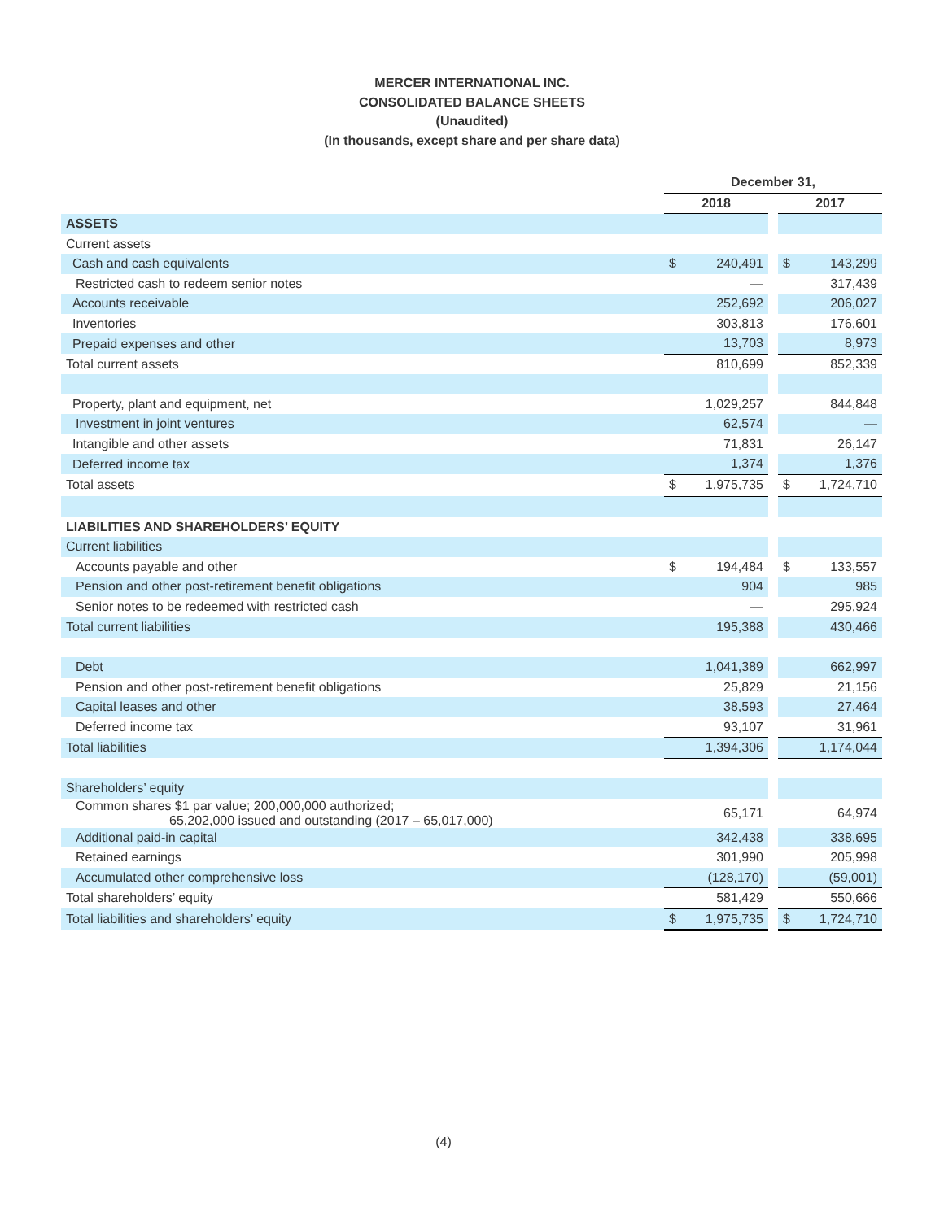MERCER INTERNATIONAL INC.
CONSOLIDATED BALANCE SHEETS
(Unaudited)
(In thousands, except share and per share data)
| | December 31, | | | | |
| --- | --- | --- | --- | --- | --- |
| | 2018 | | | 2017 | |
| ASSETS | | | | | |
| Current assets | | | | | |
| Cash and cash equivalents | $ | 240,491 | | $ | 143,299 |
| Restricted cash to redeem senior notes | | — | | | 317,439 |
| Accounts receivable | | 252,692 | | | 206,027 |
| Inventories | | 303,813 | | | 176,601 |
| Prepaid expenses and other | | 13,703 | | | 8,973 |
| Total current assets | | 810,699 | | | 852,339 |
| Property, plant and equipment, net | | 1,029,257 | | | 844,848 |
| Investment in joint ventures | | 62,574 | | | — |
| Intangible and other assets | | 71,831 | | | 26,147 |
| Deferred income tax | | 1,374 | | | 1,376 |
| Total assets | $ | 1,975,735 | | $ | 1,724,710 |
| LIABILITIES AND SHAREHOLDERS’ EQUITY | | | | | |
| Current liabilities | | | | | |
| Accounts payable and other | $ | 194,484 | | $ | 133,557 |
| Pension and other post-retirement benefit obligations | | 904 | | | 985 |
| Senior notes to be redeemed with restricted cash | | — | | | 295,924 |
| Total current liabilities | | 195,388 | | | 430,466 |
| Debt | | 1,041,389 | | | 662,997 |
| Pension and other post-retirement benefit obligations | | 25,829 | | | 21,156 |
| Capital leases and other | | 38,593 | | | 27,464 |
| Deferred income tax | | 93,107 | | | 31,961 |
| Total liabilities | | 1,394,306 | | | 1,174,044 |
| Shareholders’ equity | | | | | |
| Common shares $1 par value; 200,000,000 authorized; 65,202,000 issued and outstanding (2017 – 65,017,000) | | 65,171 | | | 64,974 |
| Additional paid-in capital | | 342,438 | | | 338,695 |
| Retained earnings | | 301,990 | | | 205,998 |
| Accumulated other comprehensive loss | | (128,170) | | | (59,001) |
| Total shareholders’ equity | | 581,429 | | | 550,666 |
| Total liabilities and shareholders’ equity | $ | 1,975,735 | | $ | 1,724,710 |
(4)